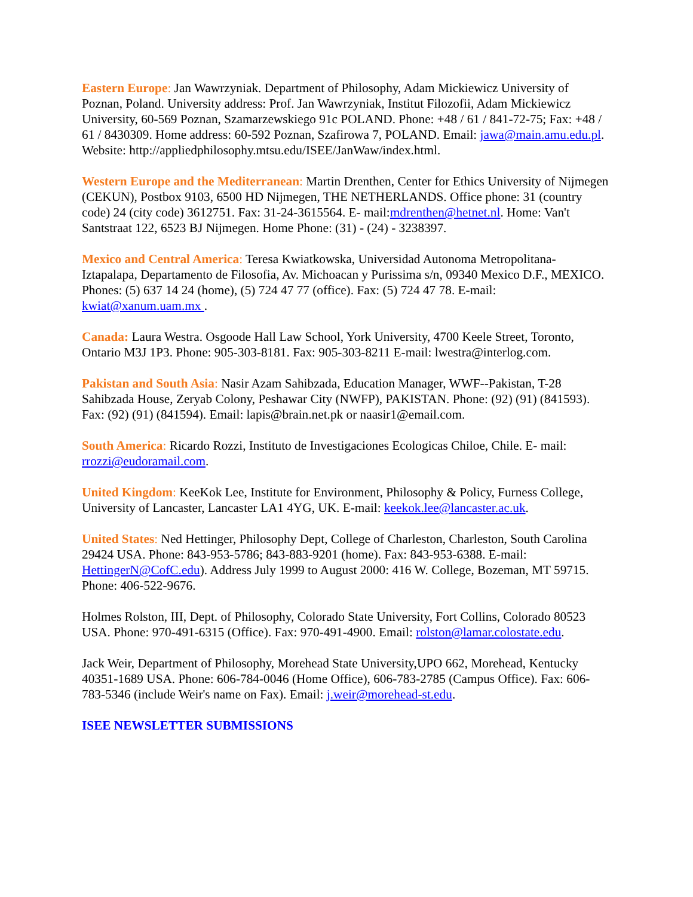Eastern Europe: Jan Wawrzyniak. Department of Philosophy, Adam Mickiewicz University of Poznan, Poland. University address: Prof. Jan Wawrzyniak, Institut Filozofii, Adam Mickiewicz University, 60-569 Poznan, Szamarzewskiego 91c POLAND. Phone: +48 / 61 / 841-72-75; Fax: +48 / 61 / 8430309. Home address: 60-592 Poznan, Szafirowa 7, POLAND. Email: jawa@main.amu.edu.pl. Website: http://appliedphilosophy.mtsu.edu/ISEE/JanWaw/index.html.
Western Europe and the Mediterranean: Martin Drenthen, Center for Ethics University of Nijmegen (CEKUN), Postbox 9103, 6500 HD Nijmegen, THE NETHERLANDS. Office phone: 31 (country code) 24 (city code) 3612751. Fax: 31-24-3615564. E- mail:mdrenthen@hetnet.nl. Home: Van't Santstraat 122, 6523 BJ Nijmegen. Home Phone: (31) - (24) - 3238397.
Mexico and Central America: Teresa Kwiatkowska, Universidad Autonoma Metropolitana-Iztapalapa, Departamento de Filosofia, Av. Michoacan y Purissima s/n, 09340 Mexico D.F., MEXICO. Phones: (5) 637 14 24 (home), (5) 724 47 77 (office). Fax: (5) 724 47 78. E-mail: kwiat@xanum.uam.mx .
Canada: Laura Westra. Osgoode Hall Law School, York University, 4700 Keele Street, Toronto, Ontario M3J 1P3. Phone: 905-303-8181. Fax: 905-303-8211 E-mail: lwestra@interlog.com.
Pakistan and South Asia: Nasir Azam Sahibzada, Education Manager, WWF--Pakistan, T-28 Sahibzada House, Zeryab Colony, Peshawar City (NWFP), PAKISTAN. Phone: (92) (91) (841593). Fax: (92) (91) (841594). Email: lapis@brain.net.pk or naasir1@email.com.
South America: Ricardo Rozzi, Instituto de Investigaciones Ecologicas Chiloe, Chile. E- mail: rrozzi@eudoramail.com.
United Kingdom: KeeKok Lee, Institute for Environment, Philosophy & Policy, Furness College, University of Lancaster, Lancaster LA1 4YG, UK. E-mail: keekok.lee@lancaster.ac.uk.
United States: Ned Hettinger, Philosophy Dept, College of Charleston, Charleston, South Carolina 29424 USA. Phone: 843-953-5786; 843-883-9201 (home). Fax: 843-953-6388. E-mail: HettingerN@CofC.edu). Address July 1999 to August 2000: 416 W. College, Bozeman, MT 59715. Phone: 406-522-9676.
Holmes Rolston, III, Dept. of Philosophy, Colorado State University, Fort Collins, Colorado 80523 USA. Phone: 970-491-6315 (Office). Fax: 970-491-4900. Email: rolston@lamar.colostate.edu.
Jack Weir, Department of Philosophy, Morehead State University,UPO 662, Morehead, Kentucky 40351-1689 USA. Phone: 606-784-0046 (Home Office), 606-783-2785 (Campus Office). Fax: 606-783-5346 (include Weir's name on Fax). Email: j.weir@morehead-st.edu.
ISEE NEWSLETTER SUBMISSIONS